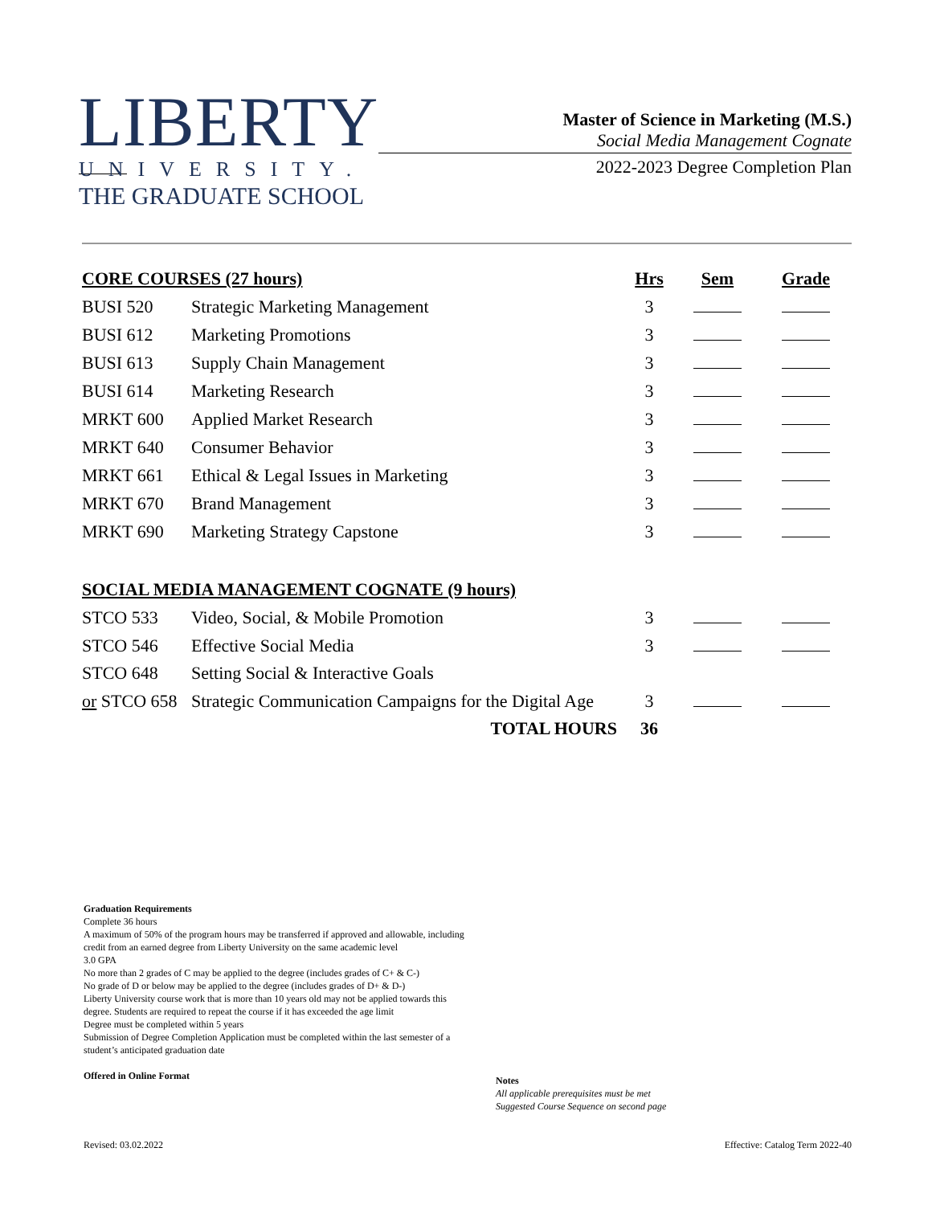LIBERTY
UNIVERSITY.
THE GRADUATE SCHOOL
Master of Science in Marketing (M.S.)
Social Media Management Cognate
2022-2023 Degree Completion Plan
| CORE COURSES (27 hours) | | Hrs | Sem | Grade |
| --- | --- | --- | --- | --- |
| BUSI 520 | Strategic Marketing Management | 3 | | |
| BUSI 612 | Marketing Promotions | 3 | | |
| BUSI 613 | Supply Chain Management | 3 | | |
| BUSI 614 | Marketing Research | 3 | | |
| MRKT 600 | Applied Market Research | 3 | | |
| MRKT 640 | Consumer Behavior | 3 | | |
| MRKT 661 | Ethical & Legal Issues in Marketing | 3 | | |
| MRKT 670 | Brand Management | 3 | | |
| MRKT 690 | Marketing Strategy Capstone | 3 | | |
| SOCIAL MEDIA MANAGEMENT COGNATE (9 hours) | | | | |
| STCO 533 | Video, Social, & Mobile Promotion | 3 | | |
| STCO 546 | Effective Social Media | 3 | | |
| STCO 648 | Setting Social & Interactive Goals | | | |
| or STCO 658 | Strategic Communication Campaigns for the Digital Age | 3 | | |
| | TOTAL HOURS | 36 | | |
Graduation Requirements
Complete 36 hours
A maximum of 50% of the program hours may be transferred if approved and allowable, including credit from an earned degree from Liberty University on the same academic level
3.0 GPA
No more than 2 grades of C may be applied to the degree (includes grades of C+ & C-)
No grade of D or below may be applied to the degree (includes grades of D+ & D-)
Liberty University course work that is more than 10 years old may not be applied towards this degree. Students are required to repeat the course if it has exceeded the age limit
Degree must be completed within 5 years
Submission of Degree Completion Application must be completed within the last semester of a student’s anticipated graduation date
Offered in Online Format
Notes
All applicable prerequisites must be met
Suggested Course Sequence on second page
Revised: 03.02.2022
Effective: Catalog Term 2022-40